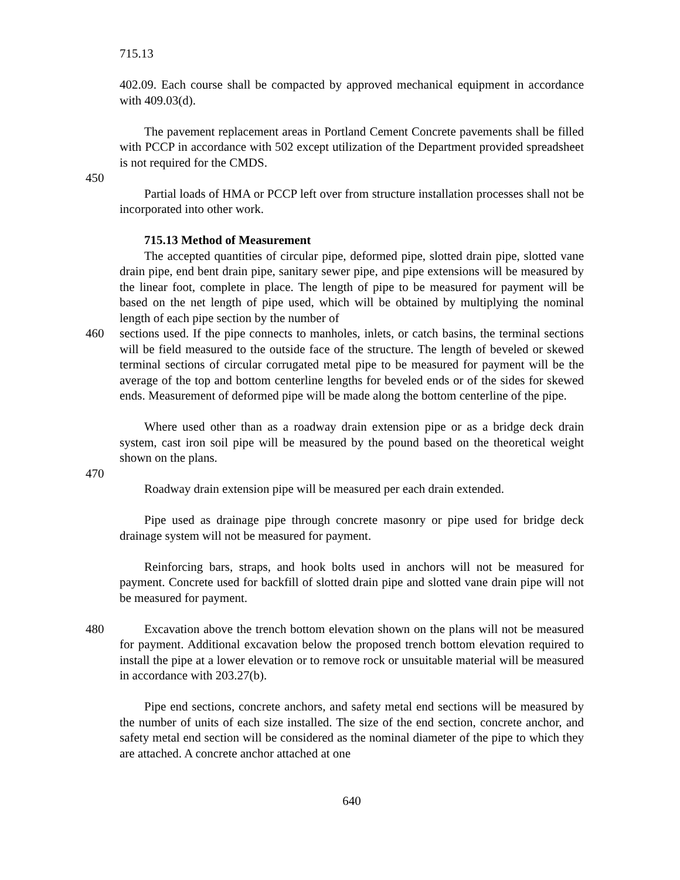715.13
402.09. Each course shall be compacted by approved mechanical equipment in accordance with 409.03(d).
The pavement replacement areas in Portland Cement Concrete pavements shall be filled with PCCP in accordance with 502 except utilization of the Department provided spreadsheet is not required for the CMDS.
450
Partial loads of HMA or PCCP left over from structure installation processes shall not be incorporated into other work.
715.13 Method of Measurement
The accepted quantities of circular pipe, deformed pipe, slotted drain pipe, slotted vane drain pipe, end bent drain pipe, sanitary sewer pipe, and pipe extensions will be measured by the linear foot, complete in place. The length of pipe to be measured for payment will be based on the net length of pipe used, which will be obtained by multiplying the nominal length of each pipe section by the number of
460 sections used. If the pipe connects to manholes, inlets, or catch basins, the terminal sections will be field measured to the outside face of the structure. The length of beveled or skewed terminal sections of circular corrugated metal pipe to be measured for payment will be the average of the top and bottom centerline lengths for beveled ends or of the sides for skewed ends. Measurement of deformed pipe will be made along the bottom centerline of the pipe.
Where used other than as a roadway drain extension pipe or as a bridge deck drain system, cast iron soil pipe will be measured by the pound based on the theoretical weight shown on the plans.
470
Roadway drain extension pipe will be measured per each drain extended.
Pipe used as drainage pipe through concrete masonry or pipe used for bridge deck drainage system will not be measured for payment.
Reinforcing bars, straps, and hook bolts used in anchors will not be measured for payment. Concrete used for backfill of slotted drain pipe and slotted vane drain pipe will not be measured for payment.
480 Excavation above the trench bottom elevation shown on the plans will not be measured for payment. Additional excavation below the proposed trench bottom elevation required to install the pipe at a lower elevation or to remove rock or unsuitable material will be measured in accordance with 203.27(b).
Pipe end sections, concrete anchors, and safety metal end sections will be measured by the number of units of each size installed. The size of the end section, concrete anchor, and safety metal end section will be considered as the nominal diameter of the pipe to which they are attached. A concrete anchor attached at one
640